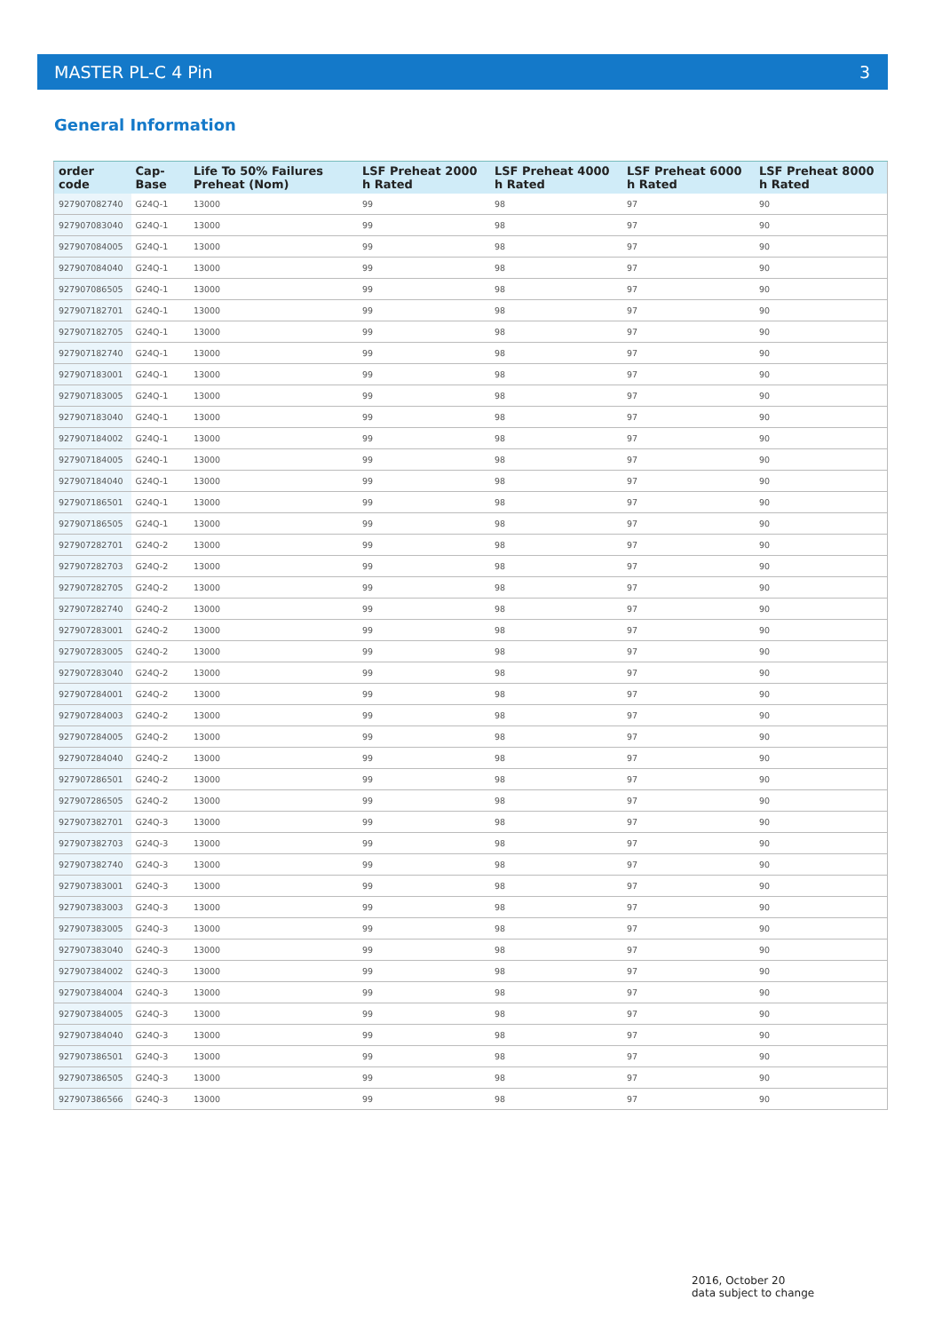MASTER PL-C 4 Pin 3
General Information
| order code | Cap-Base | Life To 50% Failures Preheat (Nom) | LSF Preheat 2000 h Rated | LSF Preheat 4000 h Rated | LSF Preheat 6000 h Rated | LSF Preheat 8000 h Rated |
| --- | --- | --- | --- | --- | --- | --- |
| 927907082740 | G24Q-1 | 13000 | 99 | 98 | 97 | 90 |
| 927907083040 | G24Q-1 | 13000 | 99 | 98 | 97 | 90 |
| 927907084005 | G24Q-1 | 13000 | 99 | 98 | 97 | 90 |
| 927907084040 | G24Q-1 | 13000 | 99 | 98 | 97 | 90 |
| 927907086505 | G24Q-1 | 13000 | 99 | 98 | 97 | 90 |
| 927907182701 | G24Q-1 | 13000 | 99 | 98 | 97 | 90 |
| 927907182705 | G24Q-1 | 13000 | 99 | 98 | 97 | 90 |
| 927907182740 | G24Q-1 | 13000 | 99 | 98 | 97 | 90 |
| 927907183001 | G24Q-1 | 13000 | 99 | 98 | 97 | 90 |
| 927907183005 | G24Q-1 | 13000 | 99 | 98 | 97 | 90 |
| 927907183040 | G24Q-1 | 13000 | 99 | 98 | 97 | 90 |
| 927907184002 | G24Q-1 | 13000 | 99 | 98 | 97 | 90 |
| 927907184005 | G24Q-1 | 13000 | 99 | 98 | 97 | 90 |
| 927907184040 | G24Q-1 | 13000 | 99 | 98 | 97 | 90 |
| 927907186501 | G24Q-1 | 13000 | 99 | 98 | 97 | 90 |
| 927907186505 | G24Q-1 | 13000 | 99 | 98 | 97 | 90 |
| 927907282701 | G24Q-2 | 13000 | 99 | 98 | 97 | 90 |
| 927907282703 | G24Q-2 | 13000 | 99 | 98 | 97 | 90 |
| 927907282705 | G24Q-2 | 13000 | 99 | 98 | 97 | 90 |
| 927907282740 | G24Q-2 | 13000 | 99 | 98 | 97 | 90 |
| 927907283001 | G24Q-2 | 13000 | 99 | 98 | 97 | 90 |
| 927907283005 | G24Q-2 | 13000 | 99 | 98 | 97 | 90 |
| 927907283040 | G24Q-2 | 13000 | 99 | 98 | 97 | 90 |
| 927907284001 | G24Q-2 | 13000 | 99 | 98 | 97 | 90 |
| 927907284003 | G24Q-2 | 13000 | 99 | 98 | 97 | 90 |
| 927907284005 | G24Q-2 | 13000 | 99 | 98 | 97 | 90 |
| 927907284040 | G24Q-2 | 13000 | 99 | 98 | 97 | 90 |
| 927907286501 | G24Q-2 | 13000 | 99 | 98 | 97 | 90 |
| 927907286505 | G24Q-2 | 13000 | 99 | 98 | 97 | 90 |
| 927907382701 | G24Q-3 | 13000 | 99 | 98 | 97 | 90 |
| 927907382703 | G24Q-3 | 13000 | 99 | 98 | 97 | 90 |
| 927907382740 | G24Q-3 | 13000 | 99 | 98 | 97 | 90 |
| 927907383001 | G24Q-3 | 13000 | 99 | 98 | 97 | 90 |
| 927907383003 | G24Q-3 | 13000 | 99 | 98 | 97 | 90 |
| 927907383005 | G24Q-3 | 13000 | 99 | 98 | 97 | 90 |
| 927907383040 | G24Q-3 | 13000 | 99 | 98 | 97 | 90 |
| 927907384002 | G24Q-3 | 13000 | 99 | 98 | 97 | 90 |
| 927907384004 | G24Q-3 | 13000 | 99 | 98 | 97 | 90 |
| 927907384005 | G24Q-3 | 13000 | 99 | 98 | 97 | 90 |
| 927907384040 | G24Q-3 | 13000 | 99 | 98 | 97 | 90 |
| 927907386501 | G24Q-3 | 13000 | 99 | 98 | 97 | 90 |
| 927907386505 | G24Q-3 | 13000 | 99 | 98 | 97 | 90 |
| 927907386566 | G24Q-3 | 13000 | 99 | 98 | 97 | 90 |
2016, October 20
data subject to change